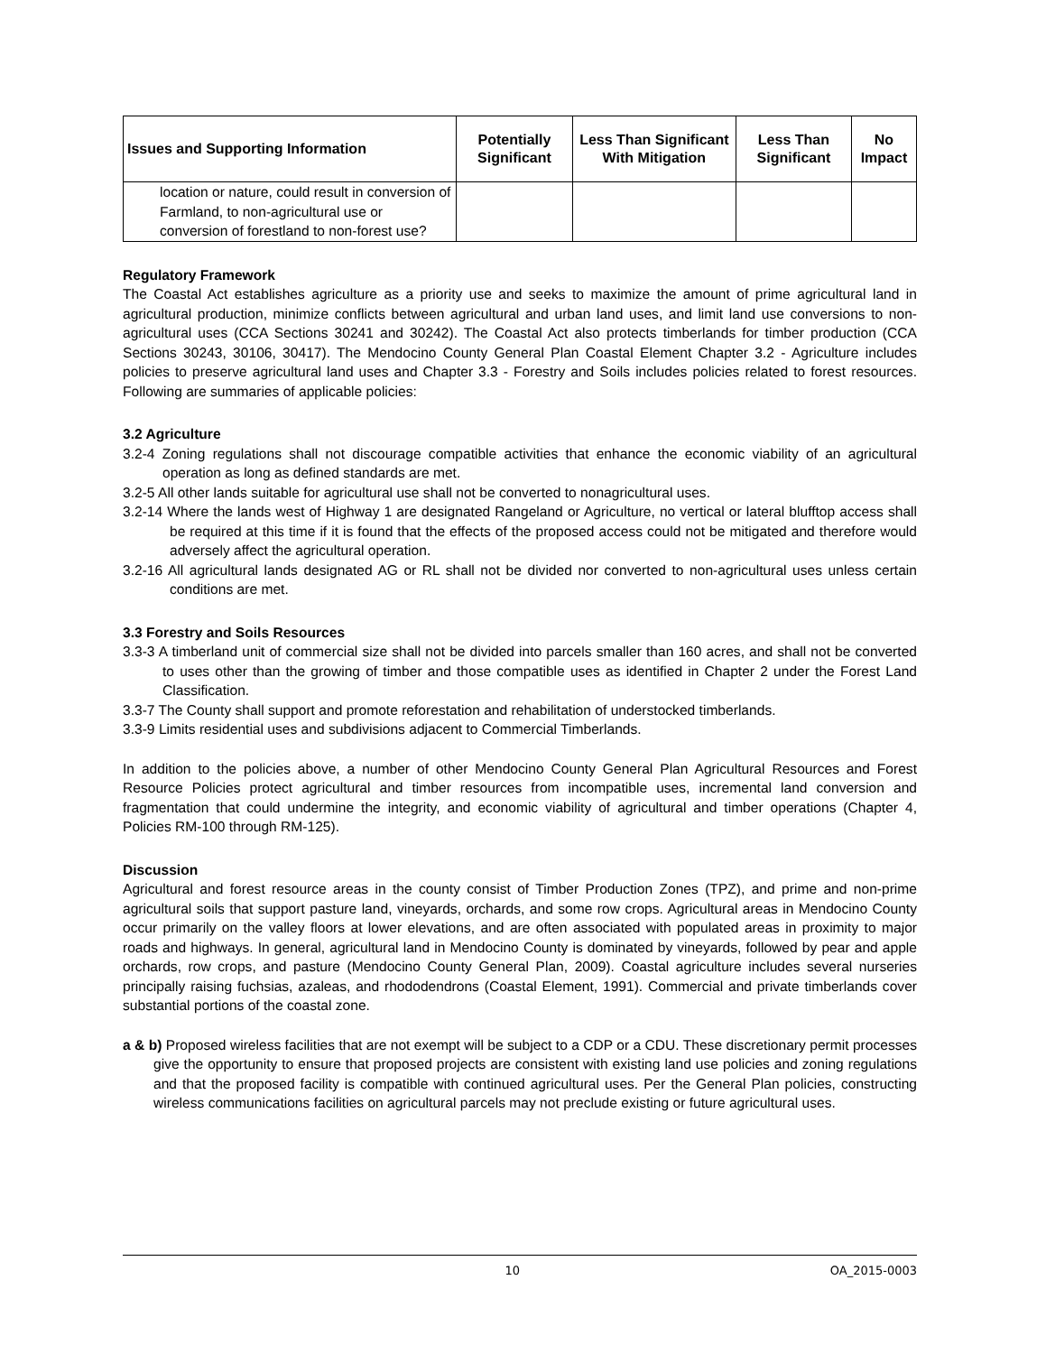| Issues and Supporting Information | Potentially Significant | Less Than Significant With Mitigation | Less Than Significant | No Impact |
| --- | --- | --- | --- | --- |
| location or nature, could result in conversion of Farmland, to non-agricultural use or conversion of forestland to non-forest use? | | | | |
Regulatory Framework
The Coastal Act establishes agriculture as a priority use and seeks to maximize the amount of prime agricultural land in agricultural production, minimize conflicts between agricultural and urban land uses, and limit land use conversions to non-agricultural uses (CCA Sections 30241 and 30242). The Coastal Act also protects timberlands for timber production (CCA Sections 30243, 30106, 30417). The Mendocino County General Plan Coastal Element Chapter 3.2 - Agriculture includes policies to preserve agricultural land uses and Chapter 3.3 - Forestry and Soils includes policies related to forest resources. Following are summaries of applicable policies:
3.2 Agriculture
3.2-4 Zoning regulations shall not discourage compatible activities that enhance the economic viability of an agricultural operation as long as defined standards are met.
3.2-5 All other lands suitable for agricultural use shall not be converted to nonagricultural uses.
3.2-14 Where the lands west of Highway 1 are designated Rangeland or Agriculture, no vertical or lateral blufftop access shall be required at this time if it is found that the effects of the proposed access could not be mitigated and therefore would adversely affect the agricultural operation.
3.2-16 All agricultural lands designated AG or RL shall not be divided nor converted to non-agricultural uses unless certain conditions are met.
3.3 Forestry and Soils Resources
3.3-3 A timberland unit of commercial size shall not be divided into parcels smaller than 160 acres, and shall not be converted to uses other than the growing of timber and those compatible uses as identified in Chapter 2 under the Forest Land Classification.
3.3-7 The County shall support and promote reforestation and rehabilitation of understocked timberlands.
3.3-9 Limits residential uses and subdivisions adjacent to Commercial Timberlands.
In addition to the policies above, a number of other Mendocino County General Plan Agricultural Resources and Forest Resource Policies protect agricultural and timber resources from incompatible uses, incremental land conversion and fragmentation that could undermine the integrity, and economic viability of agricultural and timber operations (Chapter 4, Policies RM-100 through RM-125).
Discussion
Agricultural and forest resource areas in the county consist of Timber Production Zones (TPZ), and prime and non-prime agricultural soils that support pasture land, vineyards, orchards, and some row crops. Agricultural areas in Mendocino County occur primarily on the valley floors at lower elevations, and are often associated with populated areas in proximity to major roads and highways. In general, agricultural land in Mendocino County is dominated by vineyards, followed by pear and apple orchards, row crops, and pasture (Mendocino County General Plan, 2009). Coastal agriculture includes several nurseries principally raising fuchsias, azaleas, and rhododendrons (Coastal Element, 1991). Commercial and private timberlands cover substantial portions of the coastal zone.
a & b) Proposed wireless facilities that are not exempt will be subject to a CDP or a CDU. These discretionary permit processes give the opportunity to ensure that proposed projects are consistent with existing land use policies and zoning regulations and that the proposed facility is compatible with continued agricultural uses. Per the General Plan policies, constructing wireless communications facilities on agricultural parcels may not preclude existing or future agricultural uses.
10 OA_2015-0003